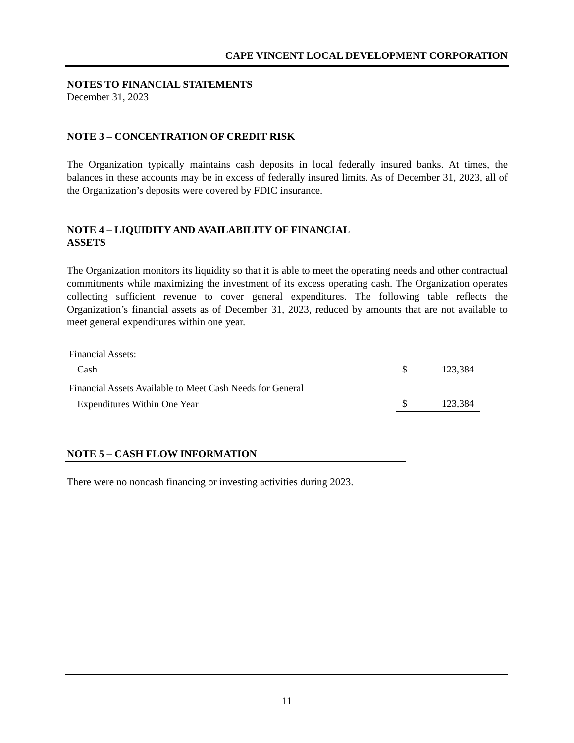CAPE VINCENT LOCAL DEVELOPMENT CORPORATION
NOTES TO FINANCIAL STATEMENTS
December 31, 2023
NOTE 3 – CONCENTRATION OF CREDIT RISK
The Organization typically maintains cash deposits in local federally insured banks. At times, the balances in these accounts may be in excess of federally insured limits. As of December 31, 2023, all of the Organization’s deposits were covered by FDIC insurance.
NOTE 4 – LIQUIDITY AND AVAILABILITY OF FINANCIAL
ASSETS
The Organization monitors its liquidity so that it is able to meet the operating needs and other contractual commitments while maximizing the investment of its excess operating cash. The Organization operates collecting sufficient revenue to cover general expenditures. The following table reflects the Organization’s financial assets as of December 31, 2023, reduced by amounts that are not available to meet general expenditures within one year.
| Financial Assets: | | |
| Cash | $ | 123,384 |
| Financial Assets Available to Meet Cash Needs for General | | |
| Expenditures Within One Year | $ | 123,384 |
NOTE 5 – CASH FLOW INFORMATION
There were no noncash financing or investing activities during 2023.
11